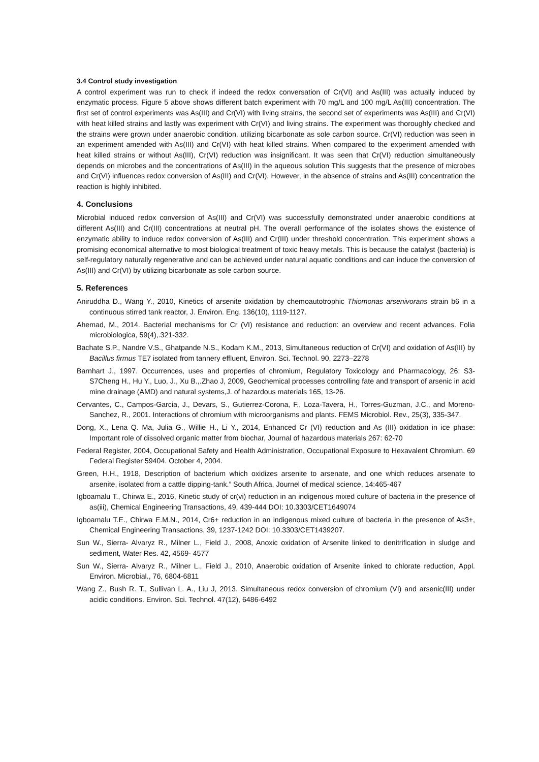3.4 Control study investigation
A control experiment was run to check if indeed the redox conversation of Cr(VI) and As(III) was actually induced by enzymatic process. Figure 5 above shows different batch experiment with 70 mg/L and 100 mg/L As(III) concentration. The first set of control experiments was As(III) and Cr(VI) with living strains, the second set of experiments was As(III) and Cr(VI) with heat killed strains and lastly was experiment with Cr(VI) and living strains. The experiment was thoroughly checked and the strains were grown under anaerobic condition, utilizing bicarbonate as sole carbon source. Cr(VI) reduction was seen in an experiment amended with As(III) and Cr(VI) with heat killed strains. When compared to the experiment amended with heat killed strains or without As(III), Cr(VI) reduction was insignificant. It was seen that Cr(VI) reduction simultaneously depends on microbes and the concentrations of As(III) in the aqueous solution This suggests that the presence of microbes and Cr(VI) influences redox conversion of As(III) and Cr(VI), However, in the absence of strains and As(III) concentration the reaction is highly inhibited.
4. Conclusions
Microbial induced redox conversion of As(III) and Cr(VI) was successfully demonstrated under anaerobic conditions at different As(III) and Cr(III) concentrations at neutral pH. The overall performance of the isolates shows the existence of enzymatic ability to induce redox conversion of As(III) and Cr(III) under threshold concentration. This experiment shows a promising economical alternative to most biological treatment of toxic heavy metals. This is because the catalyst (bacteria) is self-regulatory naturally regenerative and can be achieved under natural aquatic conditions and can induce the conversion of As(III) and Cr(VI) by utilizing bicarbonate as sole carbon source.
5. References
Aniruddha D., Wang Y., 2010, Kinetics of arsenite oxidation by chemoautotrophic Thiomonas arsenivorans strain b6 in a continuous stirred tank reactor, J. Environ. Eng. 136(10), 1119-1127.
Ahemad, M., 2014. Bacterial mechanisms for Cr (VI) resistance and reduction: an overview and recent advances. Folia microbiologica, 59(4),.321-332.
Bachate S.P., Nandre V.S., Ghatpande N.S., Kodam K.M., 2013, Simultaneous reduction of Cr(VI) and oxidation of As(III) by Bacillus firmus TE7 isolated from tannery effluent, Environ. Sci. Technol. 90, 2273–2278
Barnhart J., 1997. Occurrences, uses and properties of chromium, Regulatory Toxicology and Pharmacology, 26: S3-S7Cheng H., Hu Y., Luo, J., Xu B.,.Zhao J, 2009, Geochemical processes controlling fate and transport of arsenic in acid mine drainage (AMD) and natural systems,J. of hazardous materials 165, 13-26.
Cervantes, C., Campos-Garcia, J., Devars, S., Gutierrez-Corona, F., Loza-Tavera, H., Torres-Guzman, J.C., and Moreno-Sanchez, R., 2001. Interactions of chromium with microorganisms and plants. FEMS Microbiol. Rev., 25(3), 335-347.
Dong, X., Lena Q. Ma, Julia G., Willie H., Li Y., 2014, Enhanced Cr (VI) reduction and As (III) oxidation in ice phase: Important role of dissolved organic matter from biochar, Journal of hazardous materials 267: 62-70
Federal Register, 2004, Occupational Safety and Health Administration, Occupational Exposure to Hexavalent Chromium. 69 Federal Register 59404. October 4, 2004.
Green, H.H., 1918, Description of bacterium which oxidizes arsenite to arsenate, and one which reduces arsenate to arsenite, isolated from a cattle dipping-tank.” South Africa, Journel of medical science, 14:465-467
Igboamalu T., Chirwa E., 2016, Kinetic study of cr(vi) reduction in an indigenous mixed culture of bacteria in the presence of as(iii), Chemical Engineering Transactions, 49, 439-444 DOI: 10.3303/CET1649074
Igboamalu T.E., Chirwa E.M.N., 2014, Cr6+ reduction in an indigenous mixed culture of bacteria in the presence of As3+, Chemical Engineering Transactions, 39, 1237-1242 DOI: 10.3303/CET1439207.
Sun W., Sierra- Alvaryz R., Milner L., Field J., 2008, Anoxic oxidation of Arsenite linked to denitrification in sludge and sediment, Water Res. 42, 4569- 4577
Sun W., Sierra- Alvaryz R., Milner L., Field J., 2010, Anaerobic oxidation of Arsenite linked to chlorate reduction, Appl. Environ. Microbial., 76, 6804-6811
Wang Z., Bush R. T., Sullivan L. A., Liu J, 2013. Simultaneous redox conversion of chromium (VI) and arsenic(III) under acidic conditions. Environ. Sci. Technol. 47(12), 6486-6492